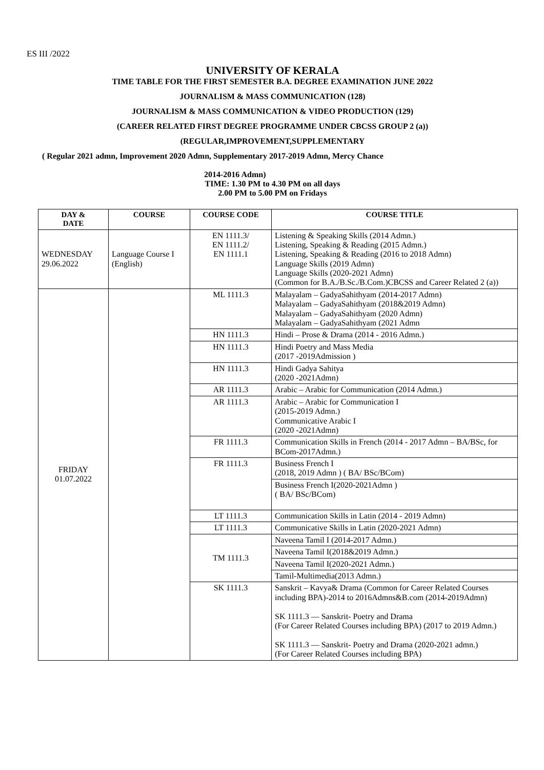ES III /2022
UNIVERSITY OF KERALA
TIME TABLE FOR THE FIRST SEMESTER B.A. DEGREE EXAMINATION JUNE 2022
JOURNALISM & MASS COMMUNICATION (128)
JOURNALISM & MASS COMMUNICATION & VIDEO PRODUCTION (129)
(CAREER RELATED FIRST DEGREE PROGRAMME UNDER CBCSS GROUP 2 (a))
(REGULAR,IMPROVEMENT,SUPPLEMENTARY
( Regular 2021 admn, Improvement 2020 Admn, Supplementary 2017-2019 Admn, Mercy Chance
2014-2016 Admn)
TIME: 1.30 PM to 4.30 PM on all days
2.00 PM to 5.00 PM on Fridays
| DAY & DATE | COURSE | COURSE CODE | COURSE TITLE |
| --- | --- | --- | --- |
| WEDNESDAY 29.06.2022 | Language Course I (English) | EN 1111.3/ EN 1111.2/ EN 1111.1 | Listening & Speaking Skills (2014 Admn.) Listening, Speaking & Reading (2015 Admn.) Listening, Speaking & Reading (2016 to 2018 Admn) Language Skills (2019 Admn) Language Skills (2020-2021 Admn) (Common for B.A./B.Sc./B.Com.)CBCSS and Career Related 2 (a)) |
| FRIDAY 01.07.2022 | | ML 1111.3 | Malayalam – GadyaSahithyam (2014-2017 Admn) Malayalam – GadyaSahithyam (2018&2019 Admn) Malayalam – GadyaSahithyam (2020 Admn) Malayalam – GadyaSahithyam (2021 Admn |
| | | HN 1111.3 | Hindi – Prose & Drama (2014 - 2016 Admn.) |
| | | HN 1111.3 | Hindi Poetry and Mass Media (2017 -2019Admission ) |
| | | HN 1111.3 | Hindi Gadya Sahitya (2020 -2021Admn) |
| | | AR 1111.3 | Arabic – Arabic for Communication (2014 Admn.) |
| | | AR 1111.3 | Arabic – Arabic for Communication I (2015-2019 Admn.) Communicative Arabic I (2020 -2021Admn) |
| | | FR 1111.3 | Communication Skills in French (2014 - 2017 Admn – BA/BSc, for BCom-2017Admn.) |
| | | FR 1111.3 | Business French I (2018, 2019 Admn ) ( BA/ BSc/BCom) |
| | | | Business French I(2020-2021Admn ) ( BA/ BSc/BCom) |
| | | LT 1111.3 | Communication Skills in Latin (2014 - 2019 Admn) |
| | | LT 1111.3 | Communicative Skills in Latin (2020-2021 Admn) |
| | | TM 1111.3 | Naveena Tamil I (2014-2017 Admn.) |
| | | | Naveena Tamil I(2018&2019 Admn.) |
| | | | Naveena Tamil I(2020-2021 Admn.) |
| | | | Tamil-Multimedia(2013 Admn.) |
| | | SK 1111.3 | Sanskrit – Kavya& Drama (Common for Career Related Courses including BPA)-2014 to 2016Admns&B.com (2014-2019Admn) SK 1111.3 — Sanskrit- Poetry and Drama (For Career Related Courses including BPA) (2017 to 2019 Admn.) SK 1111.3 — Sanskrit- Poetry and Drama (2020-2021 admn.) (For Career Related Courses including BPA) |